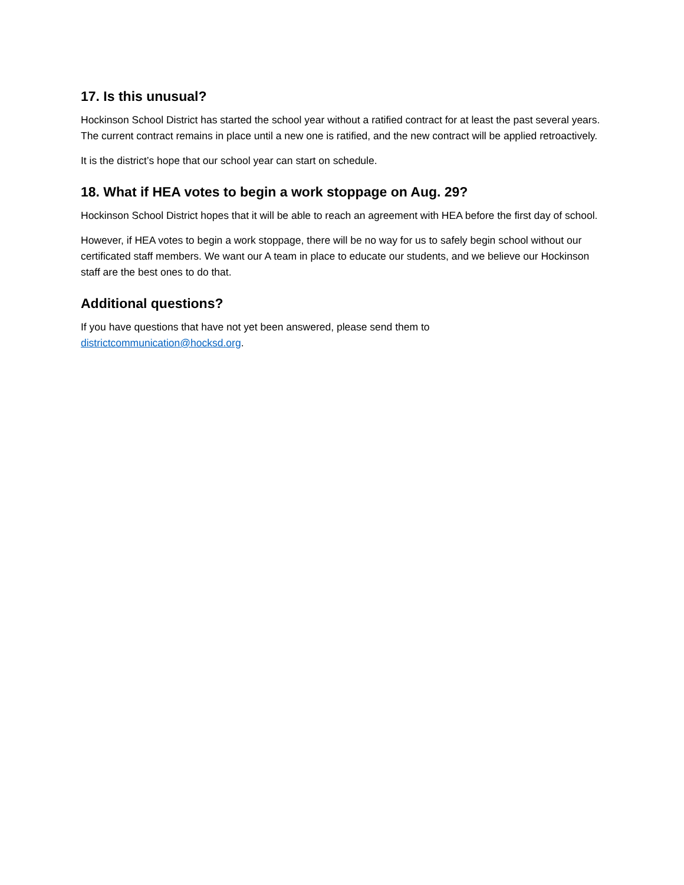17. Is this unusual?
Hockinson School District has started the school year without a ratified contract for at least the past several years. The current contract remains in place until a new one is ratified, and the new contract will be applied retroactively.
It is the district’s hope that our school year can start on schedule.
18. What if HEA votes to begin a work stoppage on Aug. 29?
Hockinson School District hopes that it will be able to reach an agreement with HEA before the first day of school.
However, if HEA votes to begin a work stoppage, there will be no way for us to safely begin school without our certificated staff members. We want our A team in place to educate our students, and we believe our Hockinson staff are the best ones to do that.
Additional questions?
If you have questions that have not yet been answered, please send them to
districtcommunication@hocksd.org.